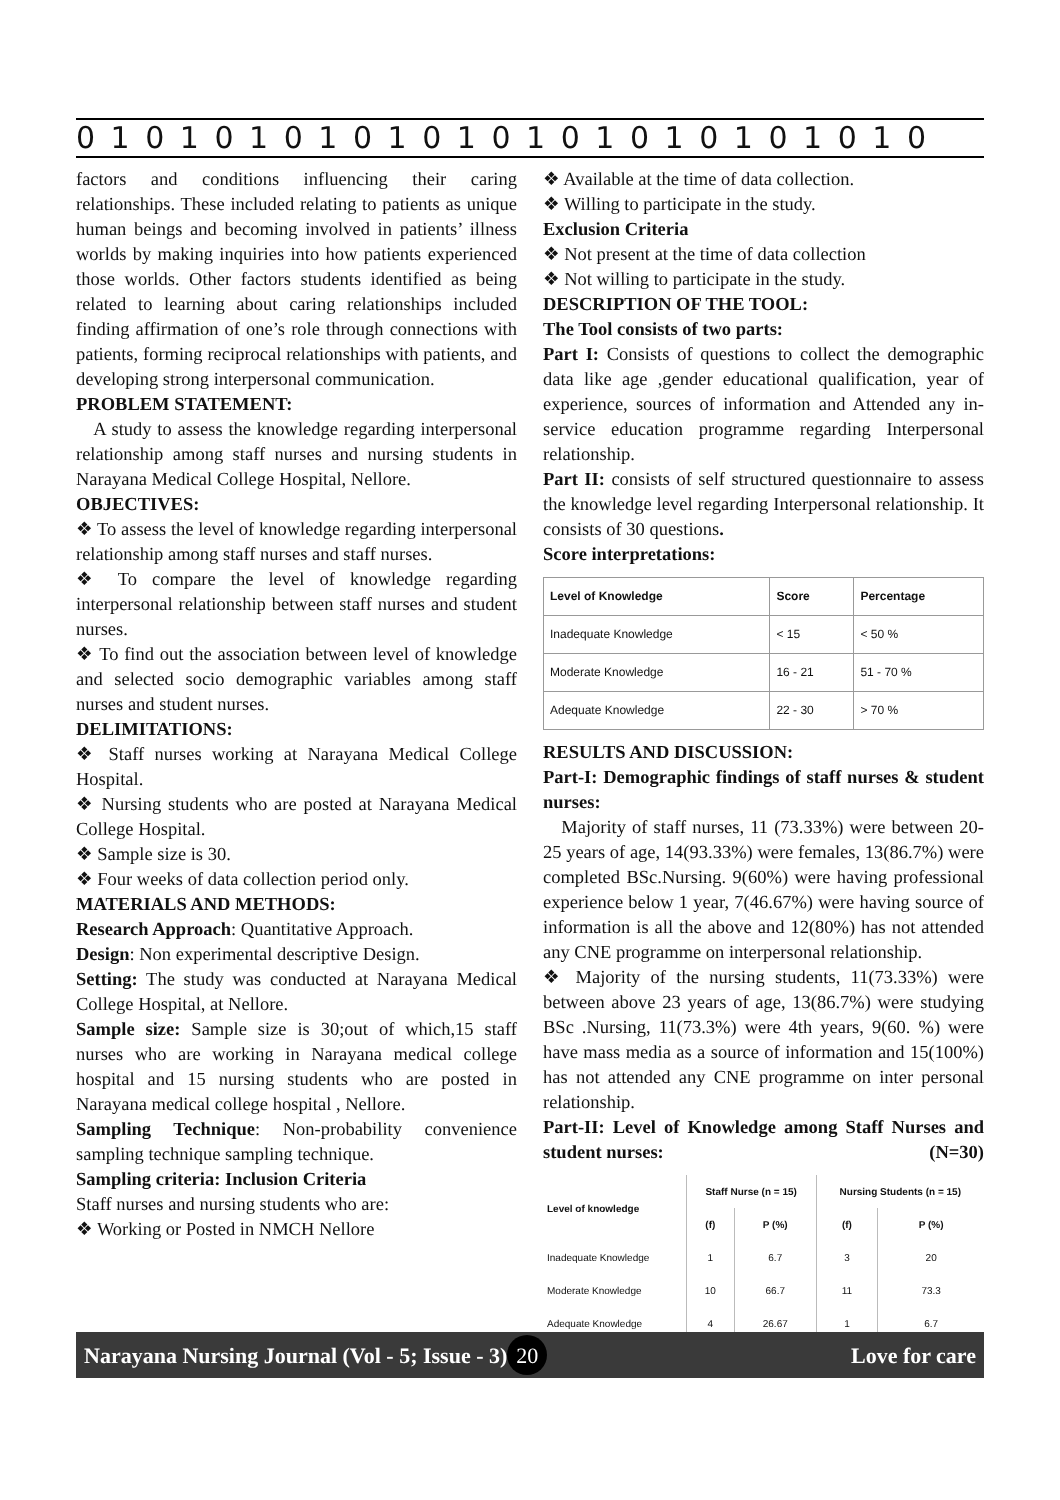0 1 0 1 0 1 0 1 0 1 0 1 0 1 0 1 0 1 0 1 0 1 0 1 0
factors and conditions influencing their caring relationships. These included relating to patients as unique human beings and becoming involved in patients’ illness worlds by making inquiries into how patients experienced those worlds. Other factors students identified as being related to learning about caring relationships included finding affirmation of one’s role through connections with patients, forming reciprocal relationships with patients, and developing strong interpersonal communication.
PROBLEM STATEMENT:
A study to assess the knowledge regarding interpersonal relationship among staff nurses and nursing students in Narayana Medical College Hospital, Nellore.
OBJECTIVES:
❖ To assess the level of knowledge regarding interpersonal relationship among staff nurses and staff nurses.
❖ To compare the level of knowledge regarding interpersonal relationship between staff nurses and student nurses.
❖ To find out the association between level of knowledge and selected socio demographic variables among staff nurses and student nurses.
DELIMITATIONS:
❖ Staff nurses working at Narayana Medical College Hospital.
❖ Nursing students who are posted at Narayana Medical College Hospital.
❖ Sample size is 30.
❖ Four weeks of data collection period only.
MATERIALS AND METHODS:
Research Approach: Quantitative Approach.
Design: Non experimental descriptive Design.
Setting: The study was conducted at Narayana Medical College Hospital, at Nellore.
Sample size: Sample size is 30;out of which,15 staff nurses who are working in Narayana medical college hospital and 15 nursing students who are posted in Narayana medical college hospital , Nellore.
Sampling Technique: Non-probability convenience sampling technique sampling technique.
Sampling criteria: Inclusion Criteria
Staff nurses and nursing students who are:
❖ Working or Posted in NMCH Nellore
❖ Available at the time of data collection.
❖ Willing to participate in the study.
Exclusion Criteria
❖ Not present at the time of data collection
❖ Not willing to participate in the study.
DESCRIPTION OF THE TOOL:
The Tool consists of two parts:
Part I: Consists of questions to collect the demographic data like age ,gender educational qualification, year of experience, sources of information and Attended any in-service education programme regarding Interpersonal relationship.
Part II: consists of self structured questionnaire to assess the knowledge level regarding Interpersonal relationship. It consists of 30 questions.
Score interpretations:
| Level of Knowledge | Score | Percentage |
| --- | --- | --- |
| Inadequate Knowledge | < 15 | < 50 % |
| Moderate Knowledge | 16 - 21 | 51 - 70 % |
| Adequate Knowledge | 22 - 30 | > 70 % |
RESULTS AND DISCUSSION:
Part-I: Demographic findings of staff nurses & student nurses:
Majority of staff nurses, 11 (73.33%) were between 20-25 years of age, 14(93.33%) were females, 13(86.7%) were completed BSc.Nursing. 9(60%) were having professional experience below 1 year, 7(46.67%) were having source of information is all the above and 12(80%) has not attended any CNE programme on interpersonal relationship.
❖ Majority of the nursing students, 11(73.33%) were between above 23 years of age, 13(86.7%) were studying BSc .Nursing, 11(73.3%) were 4th years, 9(60. %) were have mass media as a source of information and 15(100%) has not attended any CNE programme on inter personal relationship.
Part-II: Level of Knowledge among Staff Nurses and student nurses: (N=30)
| Level of knowledge | Staff Nurse (n = 15) | | Nursing Students (n = 15) | |
| --- | --- | --- | --- | --- |
| | (f) | P (%) | (f) | P (%) |
| Inadequate Knowledge | 1 | 6.7 | 3 | 20 |
| Moderate Knowledge | 10 | 66.7 | 11 | 73.3 |
| Adequate Knowledge | 4 | 26.67 | 1 | 6.7 |
Narayana Nursing Journal (Vol - 5; Issue - 3) 20 Love for care